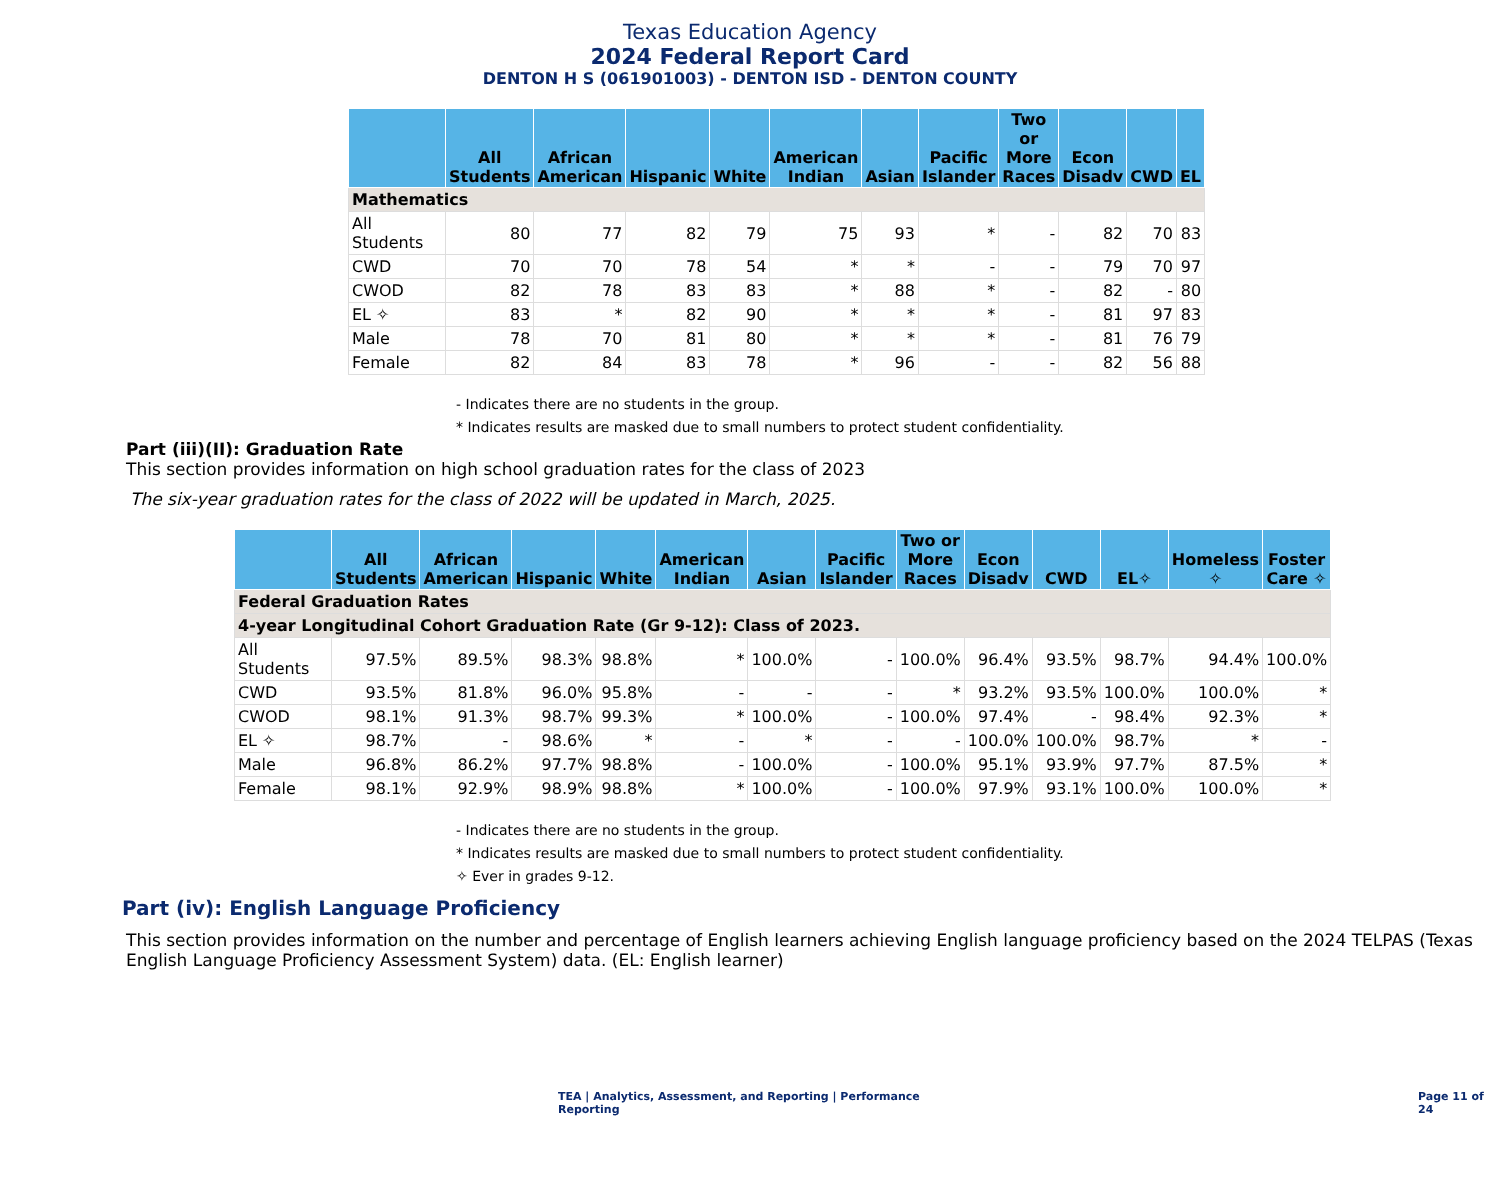Texas Education Agency
2024 Federal Report Card
DENTON H S (061901003) - DENTON ISD - DENTON COUNTY
| | All Students | African American | Hispanic | White | American Indian | Asian | Pacific Islander | Two or More Races | Econ Disadv | CWD | EL |
| --- | --- | --- | --- | --- | --- | --- | --- | --- | --- | --- | --- |
| Mathematics | | | | | | | | | | | |
| All Students | 80 | 77 | 82 | 79 | 75 | 93 | * | - | 82 | 70 | 83 |
| CWD | 70 | 70 | 78 | 54 | * | * | - | - | 79 | 70 | 97 |
| CWOD | 82 | 78 | 83 | 83 | * | 88 | * | - | 82 | - | 80 |
| EL ✧ | 83 | * | 82 | 90 | * | * | * | - | 81 | 97 | 83 |
| Male | 78 | 70 | 81 | 80 | * | * | * | - | 81 | 76 | 79 |
| Female | 82 | 84 | 83 | 78 | * | 96 | - | - | 82 | 56 | 88 |
- Indicates there are no students in the group.
* Indicates results are masked due to small numbers to protect student confidentiality.
Part (iii)(II): Graduation Rate
This section provides information on high school graduation rates for the class of 2023
The six-year graduation rates for the class of 2022 will be updated in March, 2025.
| | All Students | African American | Hispanic | White | American Indian | Asian | Pacific Islander | Two or More Races | Econ Disadv | CWD | EL✧ | Homeless ✧ | Foster Care ✧ |
| --- | --- | --- | --- | --- | --- | --- | --- | --- | --- | --- | --- | --- | --- |
| Federal Graduation Rates | | | | | | | | | | | | | |
| 4-year Longitudinal Cohort Graduation Rate (Gr 9-12): Class of 2023. | | | | | | | | | | | | | |
| All Students | 97.5% | 89.5% | 98.3% | 98.8% | * | 100.0% | - | 100.0% | 96.4% | 93.5% | 98.7% | 94.4% | 100.0% |
| CWD | 93.5% | 81.8% | 96.0% | 95.8% | - | - | - | * | 93.2% | 93.5% | 100.0% | 100.0% | * |
| CWOD | 98.1% | 91.3% | 98.7% | 99.3% | * | 100.0% | - | 100.0% | 97.4% | - | 98.4% | 92.3% | * |
| EL ✧ | 98.7% | - | 98.6% | * | - | * | - | - | 100.0% | 100.0% | 98.7% | * | - |
| Male | 96.8% | 86.2% | 97.7% | 98.8% | - | 100.0% | - | 100.0% | 95.1% | 93.9% | 97.7% | 87.5% | * |
| Female | 98.1% | 92.9% | 98.9% | 98.8% | * | 100.0% | - | 100.0% | 97.9% | 93.1% | 100.0% | 100.0% | * |
- Indicates there are no students in the group.
* Indicates results are masked due to small numbers to protect student confidentiality.
✧ Ever in grades 9-12.
Part (iv): English Language Proficiency
This section provides information on the number and percentage of English learners achieving English language proficiency based on the 2024 TELPAS (Texas English Language Proficiency Assessment System) data. (EL: English learner)
TEA | Analytics, Assessment, and Reporting | Performance Reporting Page 11 of 24